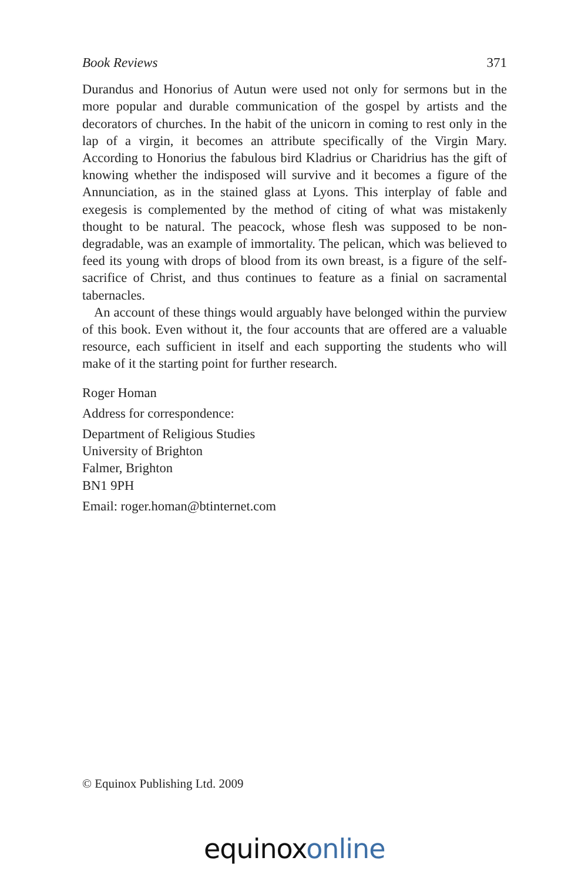Book Reviews 371
Durandus and Honorius of Autun were used not only for sermons but in the more popular and durable communication of the gospel by artists and the decorators of churches. In the habit of the unicorn in coming to rest only in the lap of a virgin, it becomes an attribute specifically of the Virgin Mary. According to Honorius the fabulous bird Kladrius or Charidrius has the gift of knowing whether the indisposed will survive and it becomes a figure of the Annunciation, as in the stained glass at Lyons. This interplay of fable and exegesis is complemented by the method of citing of what was mistakenly thought to be natural. The peacock, whose flesh was supposed to be non-degradable, was an example of immortality. The pelican, which was believed to feed its young with drops of blood from its own breast, is a figure of the self-sacrifice of Christ, and thus continues to feature as a finial on sacramental tabernacles.
An account of these things would arguably have belonged within the purview of this book. Even without it, the four accounts that are offered are a valuable resource, each sufficient in itself and each supporting the students who will make of it the starting point for further research.
Roger Homan
Address for correspondence:
Department of Religious Studies
University of Brighton
Falmer, Brighton
BN1 9PH
Email: roger.homan@btinternet.com
© Equinox Publishing Ltd. 2009
equinox online